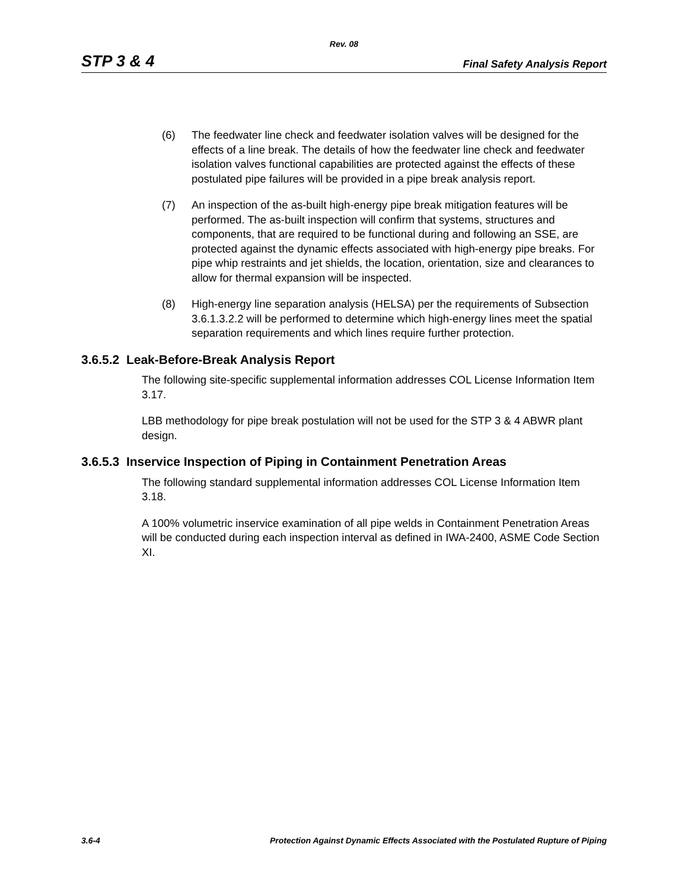Rev. 08
STP 3 & 4 Final Safety Analysis Report
(6) The feedwater line check and feedwater isolation valves will be designed for the effects of a line break. The details of how the feedwater line check and feedwater isolation valves functional capabilities are protected against the effects of these postulated pipe failures will be provided in a pipe break analysis report.
(7) An inspection of the as-built high-energy pipe break mitigation features will be performed. The as-built inspection will confirm that systems, structures and components, that are required to be functional during and following an SSE, are protected against the dynamic effects associated with high-energy pipe breaks. For pipe whip restraints and jet shields, the location, orientation, size and clearances to allow for thermal expansion will be inspected.
(8) High-energy line separation analysis (HELSA) per the requirements of Subsection 3.6.1.3.2.2 will be performed to determine which high-energy lines meet the spatial separation requirements and which lines require further protection.
3.6.5.2 Leak-Before-Break Analysis Report
The following site-specific supplemental information addresses COL License Information Item 3.17.
LBB methodology for pipe break postulation will not be used for the STP 3 & 4 ABWR plant design.
3.6.5.3 Inservice Inspection of Piping in Containment Penetration Areas
The following standard supplemental information addresses COL License Information Item 3.18.
A 100% volumetric inservice examination of all pipe welds in Containment Penetration Areas will be conducted during each inspection interval as defined in IWA-2400, ASME Code Section XI.
3.6-4 Protection Against Dynamic Effects Associated with the Postulated Rupture of Piping